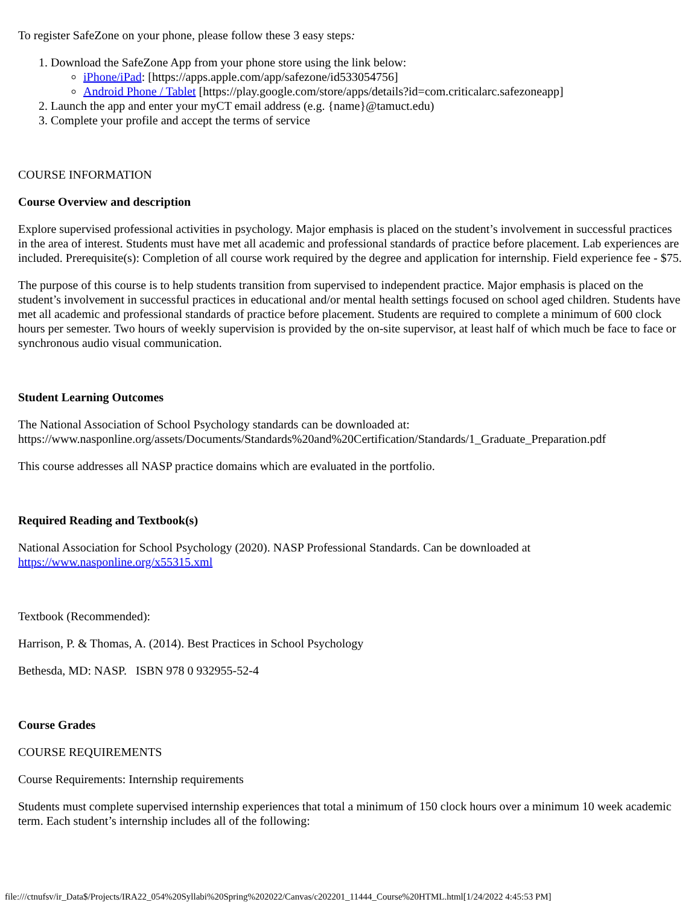To register SafeZone on your phone, please follow these 3 easy steps:
1. Download the SafeZone App from your phone store using the link below:
iPhone/iPad: [https://apps.apple.com/app/safezone/id533054756]
Android Phone / Tablet [https://play.google.com/store/apps/details?id=com.criticalarc.safezoneapp]
2. Launch the app and enter your myCT email address (e.g. {name}@tamuct.edu)
3. Complete your profile and accept the terms of service
COURSE INFORMATION
Course Overview and description
Explore supervised professional activities in psychology. Major emphasis is placed on the student’s involvement in successful practices in the area of interest. Students must have met all academic and professional standards of practice before placement. Lab experiences are included. Prerequisite(s): Completion of all course work required by the degree and application for internship. Field experience fee - $75.
The purpose of this course is to help students transition from supervised to independent practice. Major emphasis is placed on the student’s involvement in successful practices in educational and/or mental health settings focused on school aged children. Students have met all academic and professional standards of practice before placement. Students are required to complete a minimum of 600 clock hours per semester. Two hours of weekly supervision is provided by the on-site supervisor, at least half of which much be face to face or synchronous audio visual communication.
Student Learning Outcomes
The National Association of School Psychology standards can be downloaded at: https://www.nasponline.org/assets/Documents/Standards%20and%20Certification/Standards/1_Graduate_Preparation.pdf
This course addresses all NASP practice domains which are evaluated in the portfolio.
Required Reading and Textbook(s)
National Association for School Psychology (2020). NASP Professional Standards. Can be downloaded at https://www.nasponline.org/x55315.xml
Textbook (Recommended):
Harrison, P. & Thomas, A. (2014). Best Practices in School Psychology
Bethesda, MD: NASP. ISBN 978 0 932955-52-4
Course Grades
COURSE REQUIREMENTS
Course Requirements: Internship requirements
Students must complete supervised internship experiences that total a minimum of 150 clock hours over a minimum 10 week academic term. Each student’s internship includes all of the following:
file:///ctnufsv/ir_Data$/Projects/IRA22_054%20Syllabi%20Spring%202022/Canvas/c202201_11444_Course%20HTML.html[1/24/2022 4:45:53 PM]